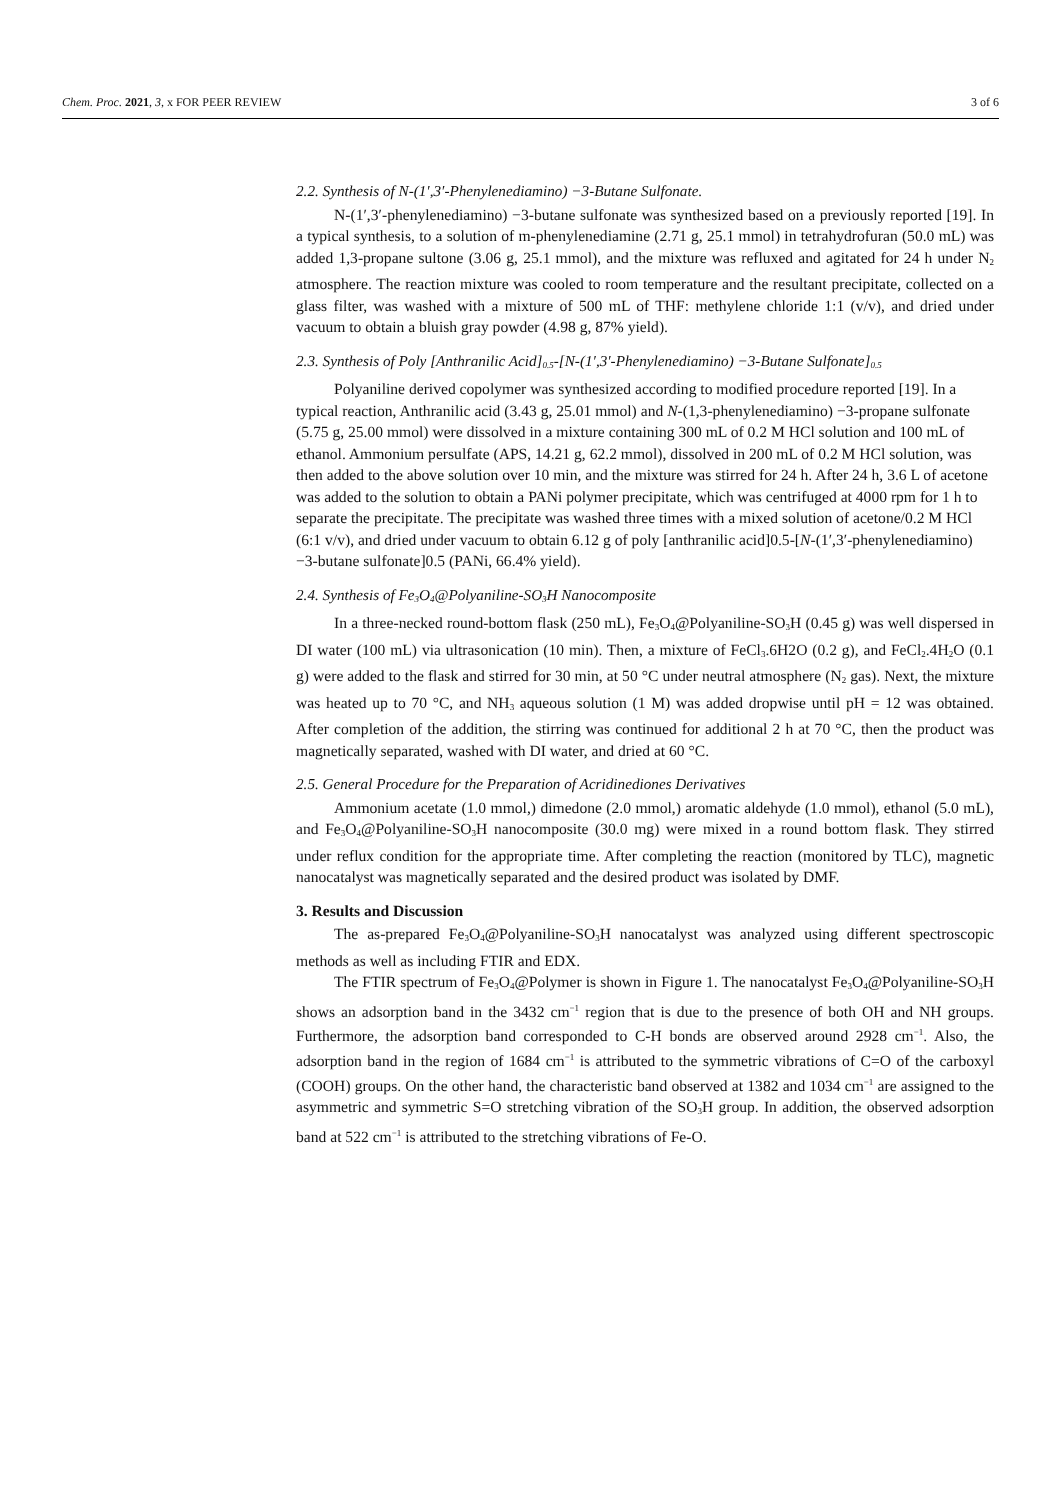Chem. Proc. 2021, 3, x FOR PEER REVIEW 3 of 6
2.2. Synthesis of N-(1′,3′-Phenylenediamino) −3-Butane Sulfonate.
N-(1′,3′-phenylenediamino) −3-butane sulfonate was synthesized based on a previously reported [19]. In a typical synthesis, to a solution of m-phenylenediamine (2.71 g, 25.1 mmol) in tetrahydrofuran (50.0 mL) was added 1,3-propane sultone (3.06 g, 25.1 mmol), and the mixture was refluxed and agitated for 24 h under N<sub>2</sub> atmosphere. The reaction mixture was cooled to room temperature and the resultant precipitate, collected on a glass filter, was washed with a mixture of 500 mL of THF: methylene chloride 1:1 (v/v), and dried under vacuum to obtain a bluish gray powder (4.98 g, 87% yield).
2.3. Synthesis of Poly [Anthranilic Acid]<sub>0.5</sub>-[N-(1′,3′-Phenylenediamino) −3-Butane Sulfonate]<sub>0.5</sub>
Polyaniline derived copolymer was synthesized according to modified procedure reported [19]. In a typical reaction, Anthranilic acid (3.43 g, 25.01 mmol) and N-(1,3-phenylenediamino) −3-propane sulfonate (5.75 g, 25.00 mmol) were dissolved in a mixture containing 300 mL of 0.2 M HCl solution and 100 mL of ethanol. Ammonium persulfate (APS, 14.21 g, 62.2 mmol), dissolved in 200 mL of 0.2 M HCl solution, was then added to the above solution over 10 min, and the mixture was stirred for 24 h. After 24 h, 3.6 L of acetone was added to the solution to obtain a PANi polymer precipitate, which was centrifuged at 4000 rpm for 1 h to separate the precipitate. The precipitate was washed three times with a mixed solution of acetone/0.2 M HCl (6:1 v/v), and dried under vacuum to obtain 6.12 g of poly [anthranilic acid]0.5-[N-(1′,3′-phenylenediamino) −3-butane sulfonate]0.5 (PANi, 66.4% yield).
2.4. Synthesis of Fe<sub>3</sub>O<sub>4</sub>@Polyaniline-SO<sub>3</sub>H Nanocomposite
In a three-necked round-bottom flask (250 mL), Fe<sub>3</sub>O<sub>4</sub>@Polyaniline-SO<sub>3</sub>H (0.45 g) was well dispersed in DI water (100 mL) via ultrasonication (10 min). Then, a mixture of FeCl<sub>3</sub>.6H2O (0.2 g), and FeCl<sub>2</sub>.4H<sub>2</sub>O (0.1 g) were added to the flask and stirred for 30 min, at 50 °C under neutral atmosphere (N<sub>2</sub> gas). Next, the mixture was heated up to 70 °C, and NH<sub>3</sub> aqueous solution (1 M) was added dropwise until pH = 12 was obtained. After completion of the addition, the stirring was continued for additional 2 h at 70 °C, then the product was magnetically separated, washed with DI water, and dried at 60 °C.
2.5. General Procedure for the Preparation of Acridinediones Derivatives
Ammonium acetate (1.0 mmol,) dimedone (2.0 mmol,) aromatic aldehyde (1.0 mmol), ethanol (5.0 mL), and Fe<sub>3</sub>O<sub>4</sub>@Polyaniline-SO<sub>3</sub>H nanocomposite (30.0 mg) were mixed in a round bottom flask. They stirred under reflux condition for the appropriate time. After completing the reaction (monitored by TLC), magnetic nanocatalyst was magnetically separated and the desired product was isolated by DMF.
3. Results and Discussion
The as-prepared Fe<sub>3</sub>O<sub>4</sub>@Polyaniline-SO<sub>3</sub>H nanocatalyst was analyzed using different spectroscopic methods as well as including FTIR and EDX.
The FTIR spectrum of Fe<sub>3</sub>O<sub>4</sub>@Polymer is shown in Figure 1. The nanocatalyst Fe<sub>3</sub>O<sub>4</sub>@Polyaniline-SO<sub>3</sub>H shows an adsorption band in the 3432 cm<sup>−1</sup> region that is due to the presence of both OH and NH groups. Furthermore, the adsorption band corresponded to C-H bonds are observed around 2928 cm<sup>−1</sup>. Also, the adsorption band in the region of 1684 cm<sup>−1</sup> is attributed to the symmetric vibrations of C=O of the carboxyl (COOH) groups. On the other hand, the characteristic band observed at 1382 and 1034 cm<sup>−1</sup> are assigned to the asymmetric and symmetric S=O stretching vibration of the SO<sub>3</sub>H group. In addition, the observed adsorption band at 522 cm<sup>−1</sup> is attributed to the stretching vibrations of Fe-O.